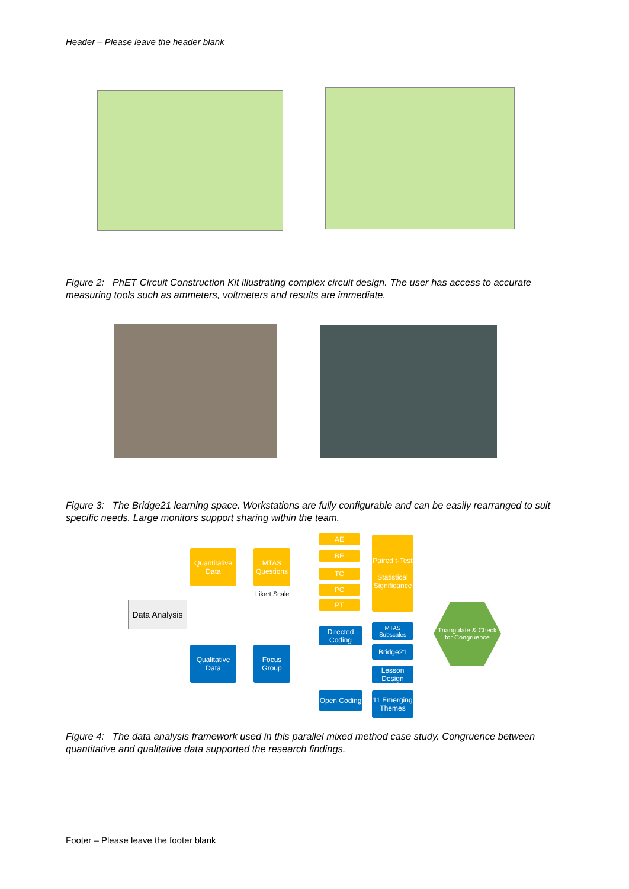Header – Please leave the header blank
Figure 2: PhET Circuit Construction Kit illustrating complex circuit design. The user has access to accurate measuring tools such as ammeters, voltmeters and results are immediate.
Figure 3: The Bridge21 learning space. Workstations are fully configurable and can be easily rearranged to suit specific needs. Large monitors support sharing within the team.
Data Analysis
Quantitative Data
MTAS Questions
Likert Scale
AE
BE
TC
PC
PT
Paired t-Test
Statistical Significance
Triangulate & Check for Congruence
Qualitative Data
Focus Group
Directed Coding
Open Coding
MTAS Subscales
Bridge21
Lesson Design
11 Emerging Themes
Figure 4: The data analysis framework used in this parallel mixed method case study. Congruence between quantitative and qualitative data supported the research findings.
Footer – Please leave the footer blank